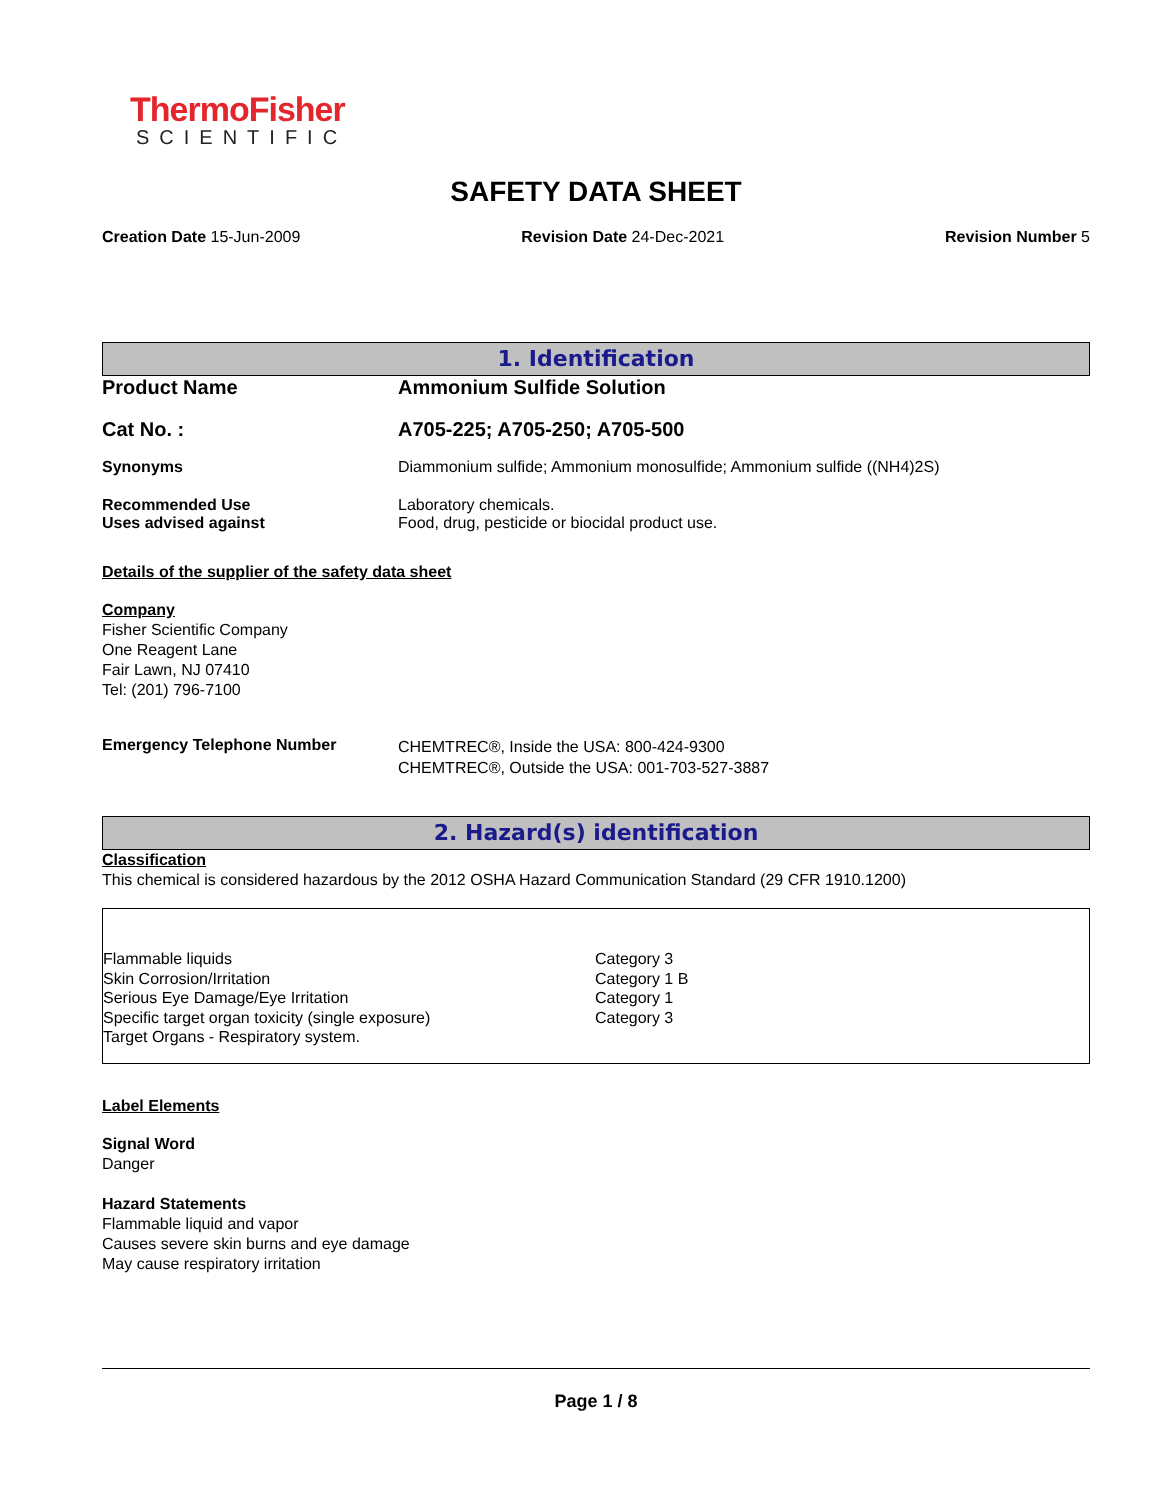ThermoFisher
SCIENTIFIC
SAFETY DATA SHEET
Creation Date 15-Jun-2009 Revision Date 24-Dec-2021 Revision Number 5
1. Identification
| Product Name | Ammonium Sulfide Solution |
| Cat No. : | A705-225; A705-250; A705-500 |
| Synonyms | Diammonium sulfide; Ammonium monosulfide; Ammonium sulfide ((NH4)2S) |
| Recommended Use Uses advised against | Laboratory chemicals. Food, drug, pesticide or biocidal product use. |
Details of the supplier of the safety data sheet
Company
Fisher Scientific Company
One Reagent Lane
Fair Lawn, NJ 07410
Tel: (201) 796-7100
| Emergency Telephone Number | CHEMTREC®, Inside the USA: 800-424-9300 CHEMTREC®, Outside the USA: 001-703-527-3887 |
2. Hazard(s) identification
Classification
This chemical is considered hazardous by the 2012 OSHA Hazard Communication Standard (29 CFR 1910.1200)
| Flammable liquids | Category 3 |
| Skin Corrosion/Irritation | Category 1 B |
| Serious Eye Damage/Eye Irritation | Category 1 |
| Specific target organ toxicity (single exposure) | Category 3 |
| Target Organs - Respiratory system. | |
Label Elements
Signal Word
Danger
Hazard Statements
Flammable liquid and vapor
Causes severe skin burns and eye damage
May cause respiratory irritation
Page 1 / 8